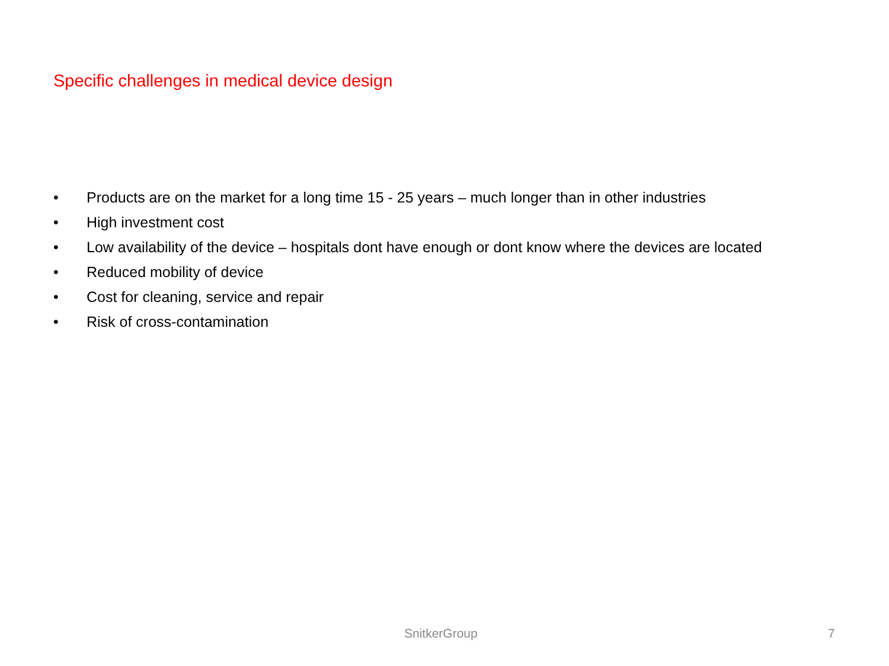Specific challenges in medical device design
• Products are on the market for a long time 15 - 25 years – much longer than in other industries
• High investment cost
• Low availability of the device – hospitals dont have enough or dont know where the devices are located
• Reduced mobility of device
• Cost for cleaning, service and repair
• Risk of cross-contamination
SnitkerGroup 7